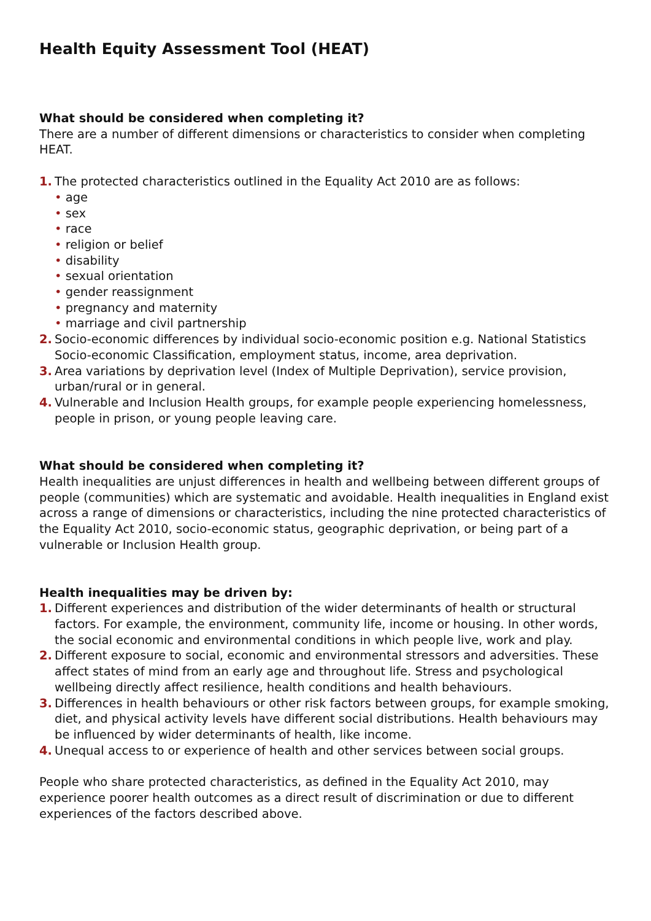Health Equity Assessment Tool (HEAT)
What should be considered when completing it?
There are a number of different dimensions or characteristics to consider when completing HEAT.
1. The protected characteristics outlined in the Equality Act 2010 are as follows:
• age
• sex
• race
• religion or belief
• disability
• sexual orientation
• gender reassignment
• pregnancy and maternity
• marriage and civil partnership
2. Socio-economic differences by individual socio-economic position e.g. National Statistics Socio-economic Classification, employment status, income, area deprivation.
3. Area variations by deprivation level (Index of Multiple Deprivation), service provision, urban/rural or in general.
4. Vulnerable and Inclusion Health groups, for example people experiencing homelessness, people in prison, or young people leaving care.
What should be considered when completing it?
Health inequalities are unjust differences in health and wellbeing between different groups of people (communities) which are systematic and avoidable. Health inequalities in England exist across a range of dimensions or characteristics, including the nine protected characteristics of the Equality Act 2010, socio-economic status, geographic deprivation, or being part of a vulnerable or Inclusion Health group.
Health inequalities may be driven by:
1. Different experiences and distribution of the wider determinants of health or structural factors. For example, the environment, community life, income or housing. In other words, the social economic and environmental conditions in which people live, work and play.
2. Different exposure to social, economic and environmental stressors and adversities. These affect states of mind from an early age and throughout life. Stress and psychological wellbeing directly affect resilience, health conditions and health behaviours.
3. Differences in health behaviours or other risk factors between groups, for example smoking, diet, and physical activity levels have different social distributions. Health behaviours may be influenced by wider determinants of health, like income.
4. Unequal access to or experience of health and other services between social groups.
People who share protected characteristics, as defined in the Equality Act 2010, may experience poorer health outcomes as a direct result of discrimination or due to different experiences of the factors described above.